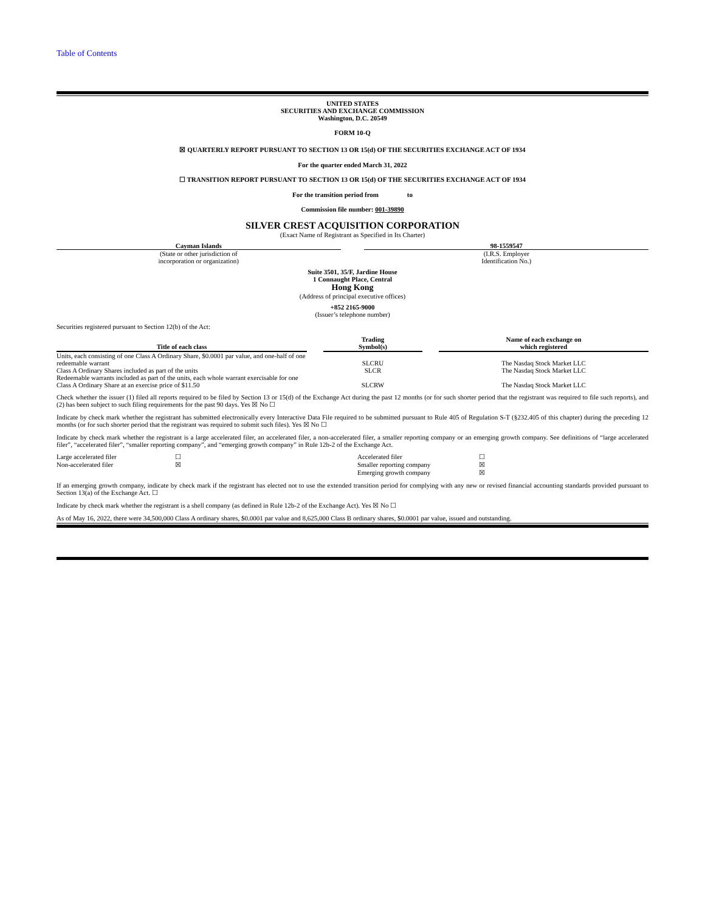Table of Contents
UNITED STATES
SECURITIES AND EXCHANGE COMMISSION
Washington, D.C. 20549
FORM 10-Q
☒ QUARTERLY REPORT PURSUANT TO SECTION 13 OR 15(d) OF THE SECURITIES EXCHANGE ACT OF 1934
For the quarter ended March 31, 2022
☐ TRANSITION REPORT PURSUANT TO SECTION 13 OR 15(d) OF THE SECURITIES EXCHANGE ACT OF 1934
For the transition period from to
Commission file number: 001-39890
SILVER CREST ACQUISITION CORPORATION
(Exact Name of Registrant as Specified in Its Charter)
| Cayman Islands (State or other jurisdiction of incorporation or organization) | | 98-1559547 (I.R.S. Employer Identification No.) |
Suite 3501, 35/F, Jardine House
1 Connaught Place, Central
Hong Kong
(Address of principal executive offices)
+852 2165-9000
(Issuer’s telephone number)
Securities registered pursuant to Section 12(b) of the Act:
| Title of each class | | Trading Symbol(s) | | Name of each exchange on which registered |
| --- | --- | --- | --- | --- |
| Units, each consisting of one Class A Ordinary Share, $0.0001 par value, and one-half of one redeemable warrant | | SLCRU | | The Nasdaq Stock Market LLC |
| Class A Ordinary Shares included as part of the units | | SLCR | | The Nasdaq Stock Market LLC |
| Redeemable warrants included as part of the units, each whole warrant exercisable for one Class A Ordinary Share at an exercise price of $11.50 | | SLCRW | | The Nasdaq Stock Market LLC |
Check whether the issuer (1) filed all reports required to be filed by Section 13 or 15(d) of the Exchange Act during the past 12 months (or for such shorter period that the registrant was required to file such reports), and (2) has been subject to such filing requirements for the past 90 days. Yes ☒ No ☐
Indicate by check mark whether the registrant has submitted electronically every Interactive Data File required to be submitted pursuant to Rule 405 of Regulation S-T (§232.405 of this chapter) during the preceding 12 months (or for such shorter period that the registrant was required to submit such files). Yes ☒ No ☐
Indicate by check mark whether the registrant is a large accelerated filer, an accelerated filer, a non-accelerated filer, a smaller reporting company or an emerging growth company. See definitions of “large accelerated filer”, “accelerated filer”, “smaller reporting company”, and “emerging growth company” in Rule 12b-2 of the Exchange Act.
| Large accelerated filer | ☐ | Accelerated filer | ☐ |
| Non-accelerated filer | ☒ | Smaller reporting company | ☒ |
| | | Emerging growth company | ☒ |
If an emerging growth company, indicate by check mark if the registrant has elected not to use the extended transition period for complying with any new or revised financial accounting standards provided pursuant to Section 13(a) of the Exchange Act. ☐
Indicate by check mark whether the registrant is a shell company (as defined in Rule 12b-2 of the Exchange Act). Yes ☒ No ☐
As of May 16, 2022, there were 34,500,000 Class A ordinary shares, $0.0001 par value and 8,625,000 Class B ordinary shares, $0.0001 par value, issued and outstanding.